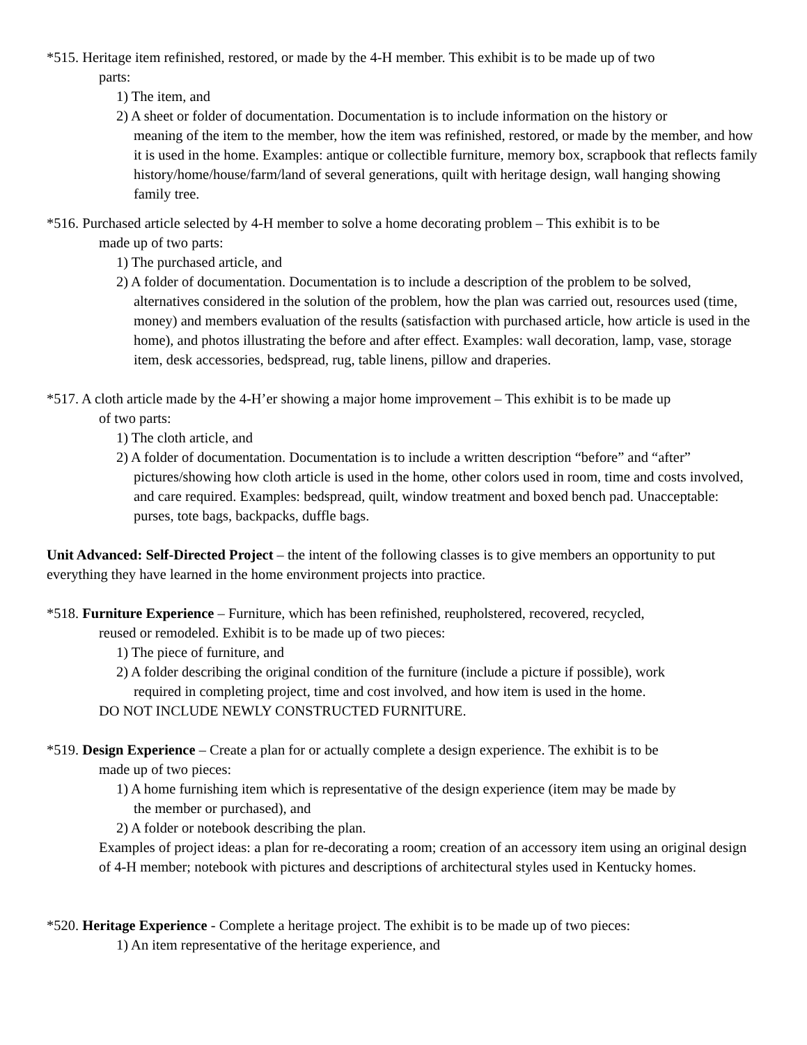*515. Heritage item refinished, restored, or made by the 4-H member. This exhibit is to be made up of two
parts:
1) The item, and
2) A sheet or folder of documentation. Documentation is to include information on the history or
meaning of the item to the member, how the item was refinished, restored, or made by the member, and how it is used in the home. Examples: antique or collectible furniture, memory box, scrapbook that reflects family history/home/house/farm/land of several generations, quilt with heritage design, wall hanging showing family tree.
*516. Purchased article selected by 4-H member to solve a home decorating problem – This exhibit is to be
made up of two parts:
1) The purchased article, and
2) A folder of documentation. Documentation is to include a description of the problem to be solved,
alternatives considered in the solution of the problem, how the plan was carried out, resources used (time, money) and members evaluation of the results (satisfaction with purchased article, how article is used in the home), and photos illustrating the before and after effect. Examples: wall decoration, lamp, vase, storage item, desk accessories, bedspread, rug, table linens, pillow and draperies.
*517. A cloth article made by the 4-H’er showing a major home improvement – This exhibit is to be made up
of two parts:
1) The cloth article, and
2) A folder of documentation. Documentation is to include a written description “before” and “after”
pictures/showing how cloth article is used in the home, other colors used in room, time and costs involved, and care required. Examples: bedspread, quilt, window treatment and boxed bench pad. Unacceptable: purses, tote bags, backpacks, duffle bags.
Unit Advanced: Self-Directed Project – the intent of the following classes is to give members an opportunity to put everything they have learned in the home environment projects into practice.
*518. Furniture Experience – Furniture, which has been refinished, reupholstered, recovered, recycled,
reused or remodeled. Exhibit is to be made up of two pieces:
1) The piece of furniture, and
2) A folder describing the original condition of the furniture (include a picture if possible), work
required in completing project, time and cost involved, and how item is used in the home.
DO NOT INCLUDE NEWLY CONSTRUCTED FURNITURE.
*519. Design Experience – Create a plan for or actually complete a design experience. The exhibit is to be
made up of two pieces:
1) A home furnishing item which is representative of the design experience (item may be made by
the member or purchased), and
2) A folder or notebook describing the plan.
Examples of project ideas: a plan for re-decorating a room; creation of an accessory item using an original design of 4-H member; notebook with pictures and descriptions of architectural styles used in Kentucky homes.
*520. Heritage Experience - Complete a heritage project. The exhibit is to be made up of two pieces:
1) An item representative of the heritage experience, and